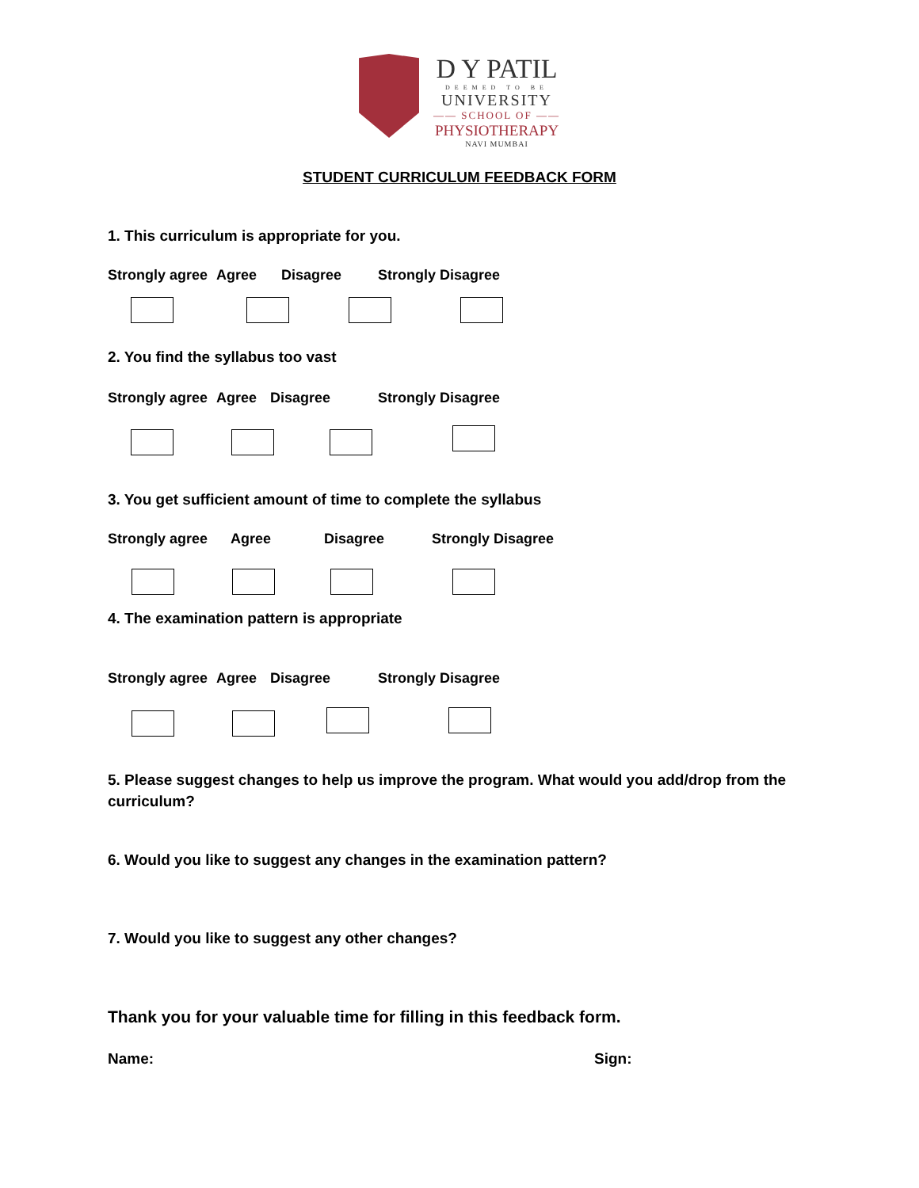D Y PATIL
DEEMED TO BE
UNIVERSITY
—— SCHOOL OF ——
PHYSIOTHERAPY
NAVI MUMBAI
STUDENT CURRICULUM FEEDBACK FORM
1. This curriculum is appropriate for you.
Strongly agree Agree Disagree Strongly Disagree
2. You find the syllabus too vast
Strongly agree Agree Disagree Strongly Disagree
3. You get sufficient amount of time to complete the syllabus
Strongly agree Agree Disagree Strongly Disagree
4. The examination pattern is appropriate
Strongly agree Agree Disagree Strongly Disagree
5. Please suggest changes to help us improve the program. What would you add/drop from the curriculum?
6. Would you like to suggest any changes in the examination pattern?
7. Would you like to suggest any other changes?
Thank you for your valuable time for filling in this feedback form.
Name: Sign: